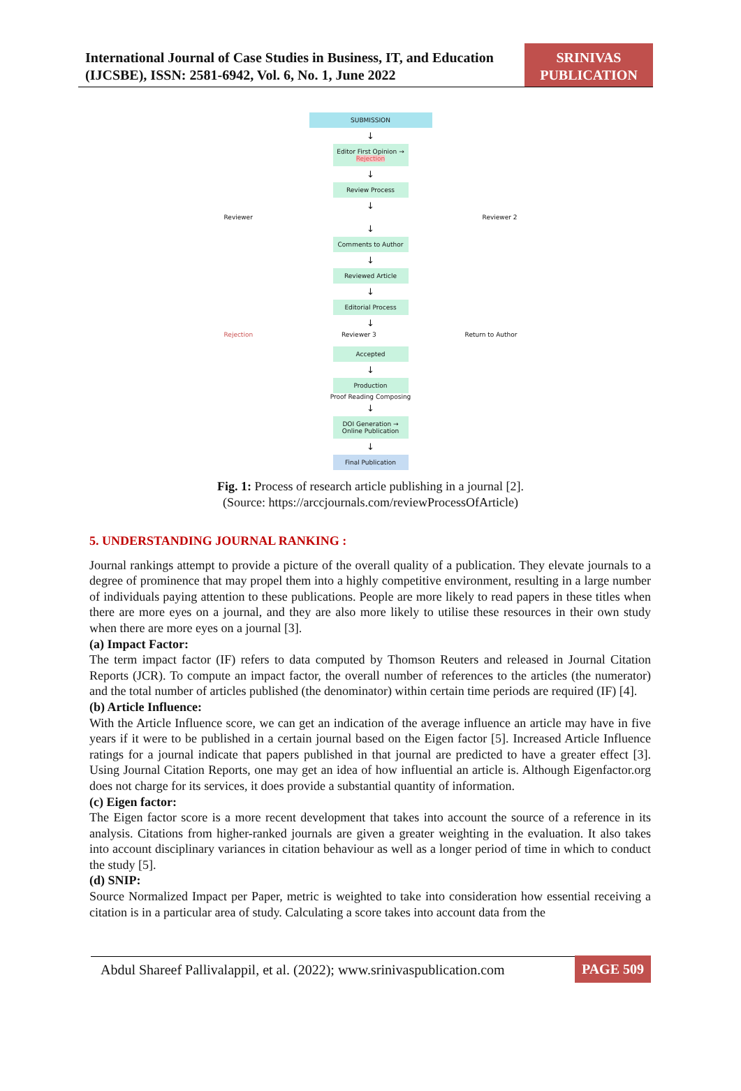International Journal of Case Studies in Business, IT, and Education (IJCSBE), ISSN: 2581-6942, Vol. 6, No. 1, June 2022
SRINIVAS PUBLICATION
SUBMISSION
↓
Editor First Opinion → Rejection
↓
Review Process
↓
Reviewer Reviewer 2
↓
Comments to Author
↓
Reviewed Article
↓
Editorial Process
↓
Rejection Reviewer 3 Return to Author
Accepted
↓
Production
Proof Reading Composing
↓
DOI Generation → Online Publication
↓
Final Publication
Fig. 1: Process of research article publishing in a journal [2].
(Source: https://arccjournals.com/reviewProcessOfArticle)
5. UNDERSTANDING JOURNAL RANKING :
Journal rankings attempt to provide a picture of the overall quality of a publication. They elevate journals to a degree of prominence that may propel them into a highly competitive environment, resulting in a large number of individuals paying attention to these publications. People are more likely to read papers in these titles when there are more eyes on a journal, and they are also more likely to utilise these resources in their own study when there are more eyes on a journal [3].
(a) Impact Factor:
The term impact factor (IF) refers to data computed by Thomson Reuters and released in Journal Citation Reports (JCR). To compute an impact factor, the overall number of references to the articles (the numerator) and the total number of articles published (the denominator) within certain time periods are required (IF) [4].
(b) Article Influence:
With the Article Influence score, we can get an indication of the average influence an article may have in five years if it were to be published in a certain journal based on the Eigen factor [5]. Increased Article Influence ratings for a journal indicate that papers published in that journal are predicted to have a greater effect [3]. Using Journal Citation Reports, one may get an idea of how influential an article is. Although Eigenfactor.org does not charge for its services, it does provide a substantial quantity of information.
(c) Eigen factor:
The Eigen factor score is a more recent development that takes into account the source of a reference in its analysis. Citations from higher-ranked journals are given a greater weighting in the evaluation. It also takes into account disciplinary variances in citation behaviour as well as a longer period of time in which to conduct the study [5].
(d) SNIP:
Source Normalized Impact per Paper, metric is weighted to take into consideration how essential receiving a citation is in a particular area of study. Calculating a score takes into account data from the
Abdul Shareef Pallivalappil, et al. (2022); www.srinivaspublication.com PAGE 509